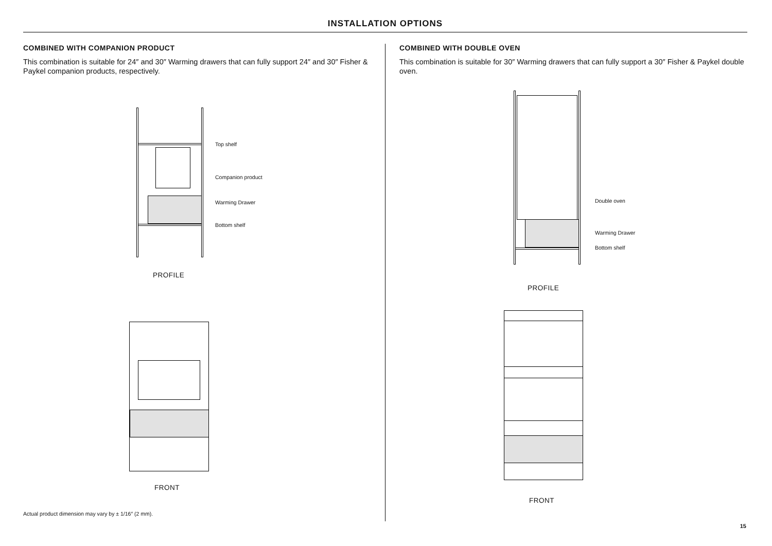INSTALLATION OPTIONS
COMBINED WITH COMPANION PRODUCT
This combination is suitable for 24″ and 30″ Warming drawers that can fully support 24″ and 30″ Fisher & Paykel companion products, respectively.
COMBINED WITH DOUBLE OVEN
This combination is suitable for 30″ Warming drawers that can fully support a 30″ Fisher & Paykel double oven.
Top shelf
Companion product
Warming Drawer
Bottom shelf
PROFILE
FRONT
Double oven
Warming Drawer
Bottom shelf
PROFILE
FRONT
Actual product dimension may vary by ± 1/16″ (2 mm).
15